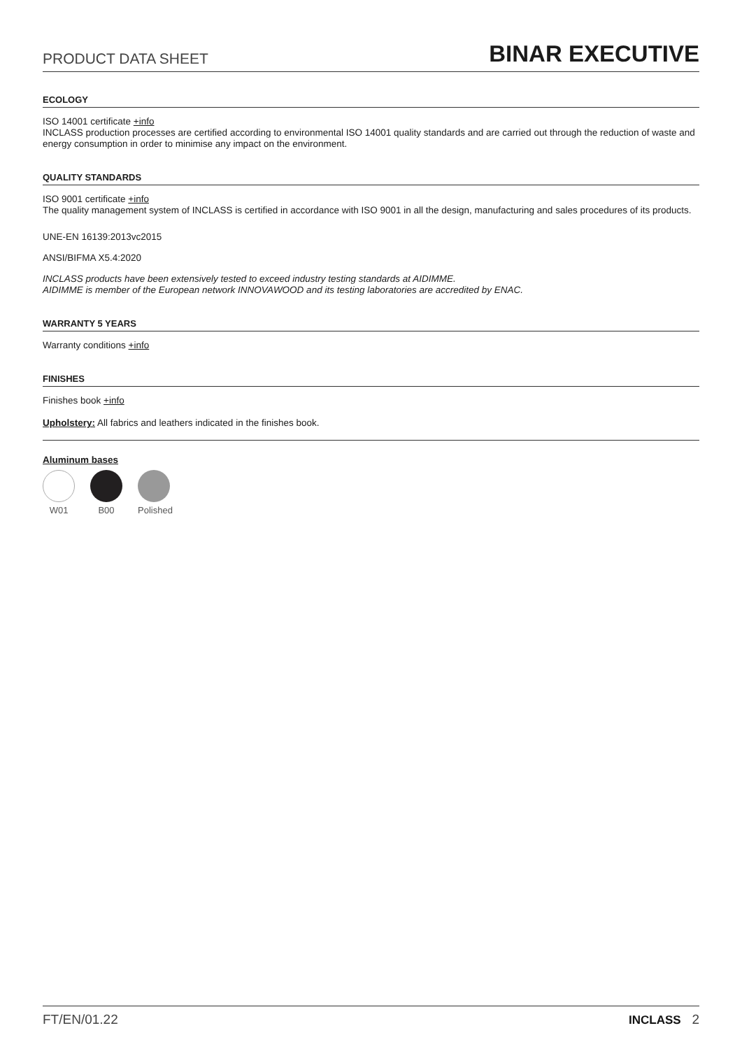PRODUCT DATA SHEET BINAR EXECUTIVE
ECOLOGY
ISO 14001 certificate +info
INCLASS production processes are certified according to environmental ISO 14001 quality standards and are carried out through the reduction of waste and energy consumption in order to minimise any impact on the environment.
QUALITY STANDARDS
ISO 9001 certificate +info
The quality management system of INCLASS is certified in accordance with ISO 9001 in all the design, manufacturing and sales procedures of its products.
UNE-EN 16139:2013vc2015
ANSI/BIFMA X5.4:2020
INCLASS products have been extensively tested to exceed industry testing standards at AIDIMME.
AIDIMME is member of the European network INNOVAWOOD and its testing laboratories are accredited by ENAC.
WARRANTY 5 YEARS
Warranty conditions +info
FINISHES
Finishes book +info
Upholstery: All fabrics and leathers indicated in the finishes book.
Aluminum bases
W01 B00 Polished
FT/EN/01.22 INCLASS 2